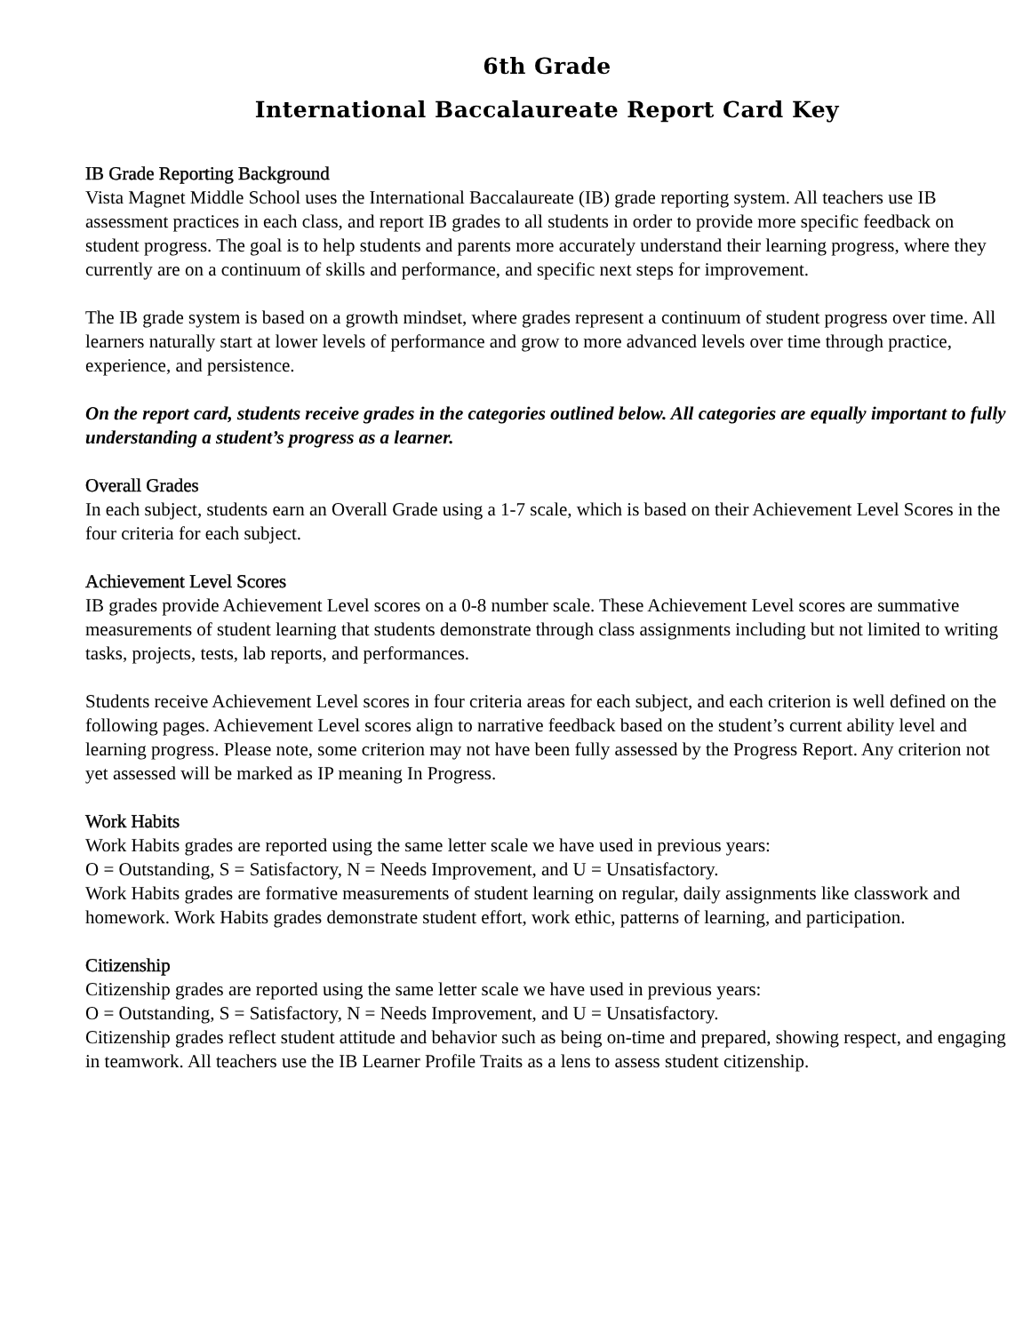6th Grade
International Baccalaureate Report Card Key
IB Grade Reporting Background
Vista Magnet Middle School uses the International Baccalaureate (IB) grade reporting system. All teachers use IB assessment practices in each class, and report IB grades to all students in order to provide more specific feedback on student progress. The goal is to help students and parents more accurately understand their learning progress, where they currently are on a continuum of skills and performance, and specific next steps for improvement.
The IB grade system is based on a growth mindset, where grades represent a continuum of student progress over time. All learners naturally start at lower levels of performance and grow to more advanced levels over time through practice, experience, and persistence.
On the report card, students receive grades in the categories outlined below. All categories are equally important to fully understanding a student’s progress as a learner.
Overall Grades
In each subject, students earn an Overall Grade using a 1-7 scale, which is based on their Achievement Level Scores in the four criteria for each subject.
Achievement Level Scores
IB grades provide Achievement Level scores on a 0-8 number scale. These Achievement Level scores are summative measurements of student learning that students demonstrate through class assignments including but not limited to writing tasks, projects, tests, lab reports, and performances.
Students receive Achievement Level scores in four criteria areas for each subject, and each criterion is well defined on the following pages. Achievement Level scores align to narrative feedback based on the student’s current ability level and learning progress. Please note, some criterion may not have been fully assessed by the Progress Report. Any criterion not yet assessed will be marked as IP meaning In Progress.
Work Habits
Work Habits grades are reported using the same letter scale we have used in previous years:
O = Outstanding, S = Satisfactory, N = Needs Improvement, and U = Unsatisfactory.
Work Habits grades are formative measurements of student learning on regular, daily assignments like classwork and homework. Work Habits grades demonstrate student effort, work ethic, patterns of learning, and participation.
Citizenship
Citizenship grades are reported using the same letter scale we have used in previous years:
O = Outstanding, S = Satisfactory, N = Needs Improvement, and U = Unsatisfactory.
Citizenship grades reflect student attitude and behavior such as being on-time and prepared, showing respect, and engaging in teamwork. All teachers use the IB Learner Profile Traits as a lens to assess student citizenship.